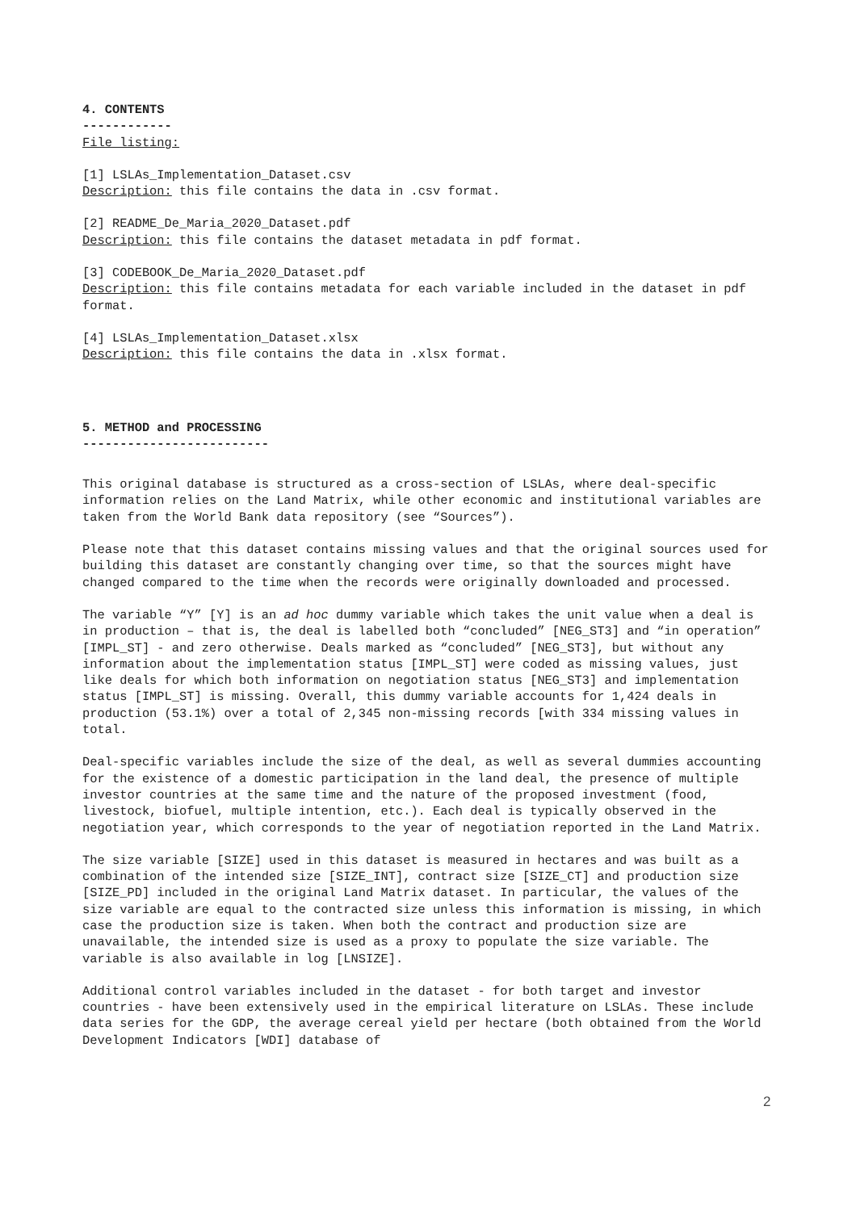4. CONTENTS
------------
File listing:
[1] LSLAs_Implementation_Dataset.csv
Description: this file contains the data in .csv format.
[2] README_De_Maria_2020_Dataset.pdf
Description: this file contains the dataset metadata in pdf format.
[3] CODEBOOK_De_Maria_2020_Dataset.pdf
Description: this file contains metadata for each variable included in the dataset in pdf format.
[4] LSLAs_Implementation_Dataset.xlsx
Description: this file contains the data in .xlsx format.
5. METHOD and PROCESSING
-------------------------
This original database is structured as a cross-section of LSLAs, where deal-specific information relies on the Land Matrix, while other economic and institutional variables are taken from the World Bank data repository (see “Sources”).
Please note that this dataset contains missing values and that the original sources used for building this dataset are constantly changing over time, so that the sources might have changed compared to the time when the records were originally downloaded and processed.
The variable “Y” [Y] is an ad hoc dummy variable which takes the unit value when a deal is in production – that is, the deal is labelled both “concluded” [NEG_ST3] and “in operation” [IMPL_ST] - and zero otherwise. Deals marked as “concluded” [NEG_ST3], but without any information about the implementation status [IMPL_ST] were coded as missing values, just like deals for which both information on negotiation status [NEG_ST3] and implementation status [IMPL_ST] is missing. Overall, this dummy variable accounts for 1,424 deals in production (53.1%) over a total of 2,345 non-missing records [with 334 missing values in total.
Deal-specific variables include the size of the deal, as well as several dummies accounting for the existence of a domestic participation in the land deal, the presence of multiple investor countries at the same time and the nature of the proposed investment (food, livestock, biofuel, multiple intention, etc.). Each deal is typically observed in the negotiation year, which corresponds to the year of negotiation reported in the Land Matrix.
The size variable [SIZE] used in this dataset is measured in hectares and was built as a combination of the intended size [SIZE_INT], contract size [SIZE_CT] and production size [SIZE_PD] included in the original Land Matrix dataset. In particular, the values of the size variable are equal to the contracted size unless this information is missing, in which case the production size is taken. When both the contract and production size are unavailable, the intended size is used as a proxy to populate the size variable. The variable is also available in log [LNSIZE].
Additional control variables included in the dataset - for both target and investor countries - have been extensively used in the empirical literature on LSLAs. These include data series for the GDP, the average cereal yield per hectare (both obtained from the World Development Indicators [WDI] database of
2